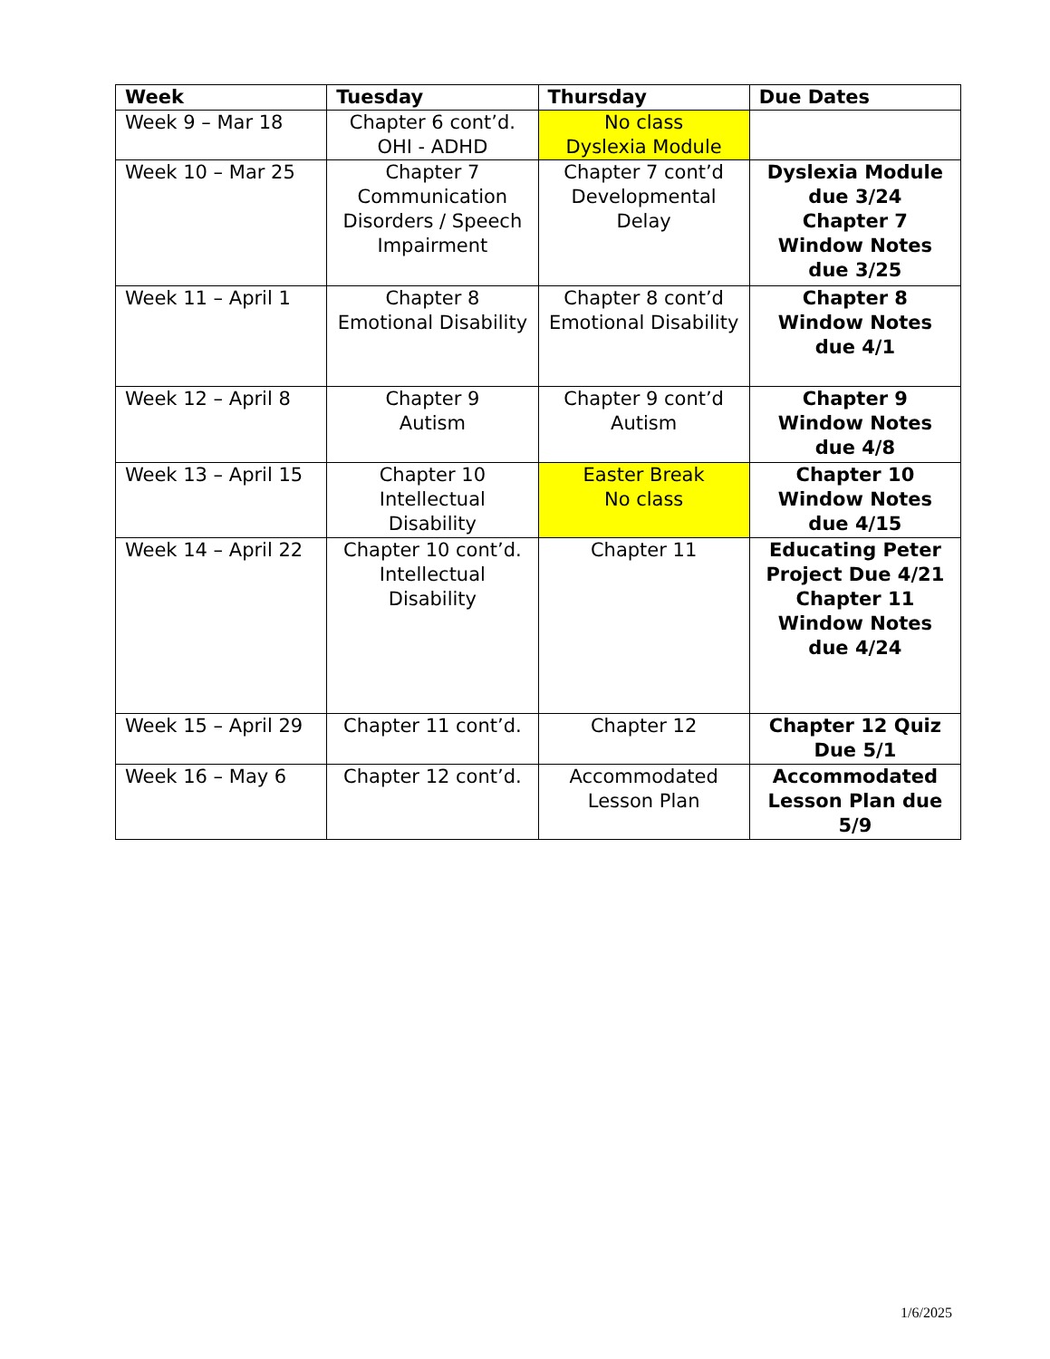| Week | Tuesday | Thursday | Due Dates |
| --- | --- | --- | --- |
| Week 9 – Mar 18 | Chapter 6 cont’d. OHI - ADHD | No class Dyslexia Module | |
| Week 10 – Mar 25 | Chapter 7 Communication Disorders / Speech Impairment | Chapter 7 cont’d Developmental Delay | Dyslexia Module due 3/24 Chapter 7 Window Notes due 3/25 |
| Week 11 – April 1 | Chapter 8 Emotional Disability | Chapter 8 cont’d Emotional Disability | Chapter 8 Window Notes due 4/1 |
| Week 12 – April 8 | Chapter 9 Autism | Chapter 9 cont’d Autism | Chapter 9 Window Notes due 4/8 |
| Week 13 – April 15 | Chapter 10 Intellectual Disability | Easter Break No class | Chapter 10 Window Notes due 4/15 |
| Week 14 – April 22 | Chapter 10 cont’d. Intellectual Disability | Chapter 11 | Educating Peter Project Due 4/21 Chapter 11 Window Notes due 4/24 |
| Week 15 – April 29 | Chapter 11 cont’d. | Chapter 12 | Chapter 12 Quiz Due 5/1 |
| Week 16 – May 6 | Chapter 12 cont’d. | Accommodated Lesson Plan | Accommodated Lesson Plan due 5/9 |
1/6/2025